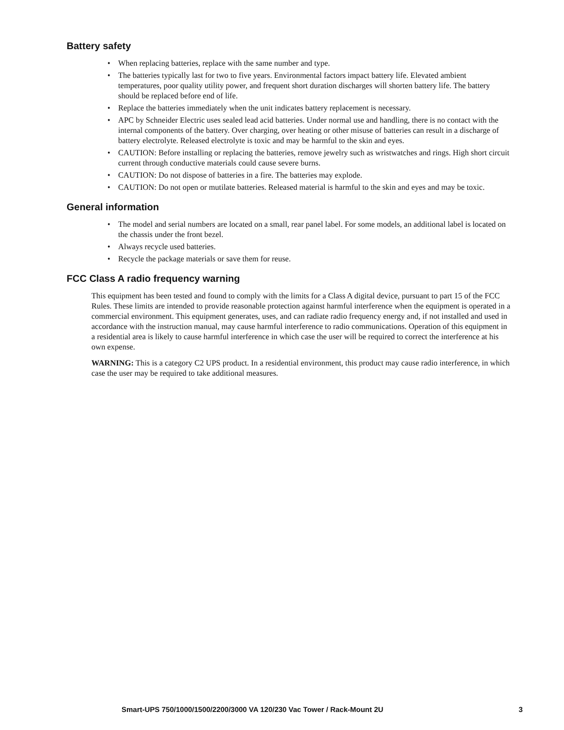Battery safety
• When replacing batteries, replace with the same number and type.
• The batteries typically last for two to five years. Environmental factors impact battery life. Elevated ambient temperatures, poor quality utility power, and frequent short duration discharges will shorten battery life. The battery should be replaced before end of life.
• Replace the batteries immediately when the unit indicates battery replacement is necessary.
• APC by Schneider Electric uses sealed lead acid batteries. Under normal use and handling, there is no contact with the internal components of the battery. Over charging, over heating or other misuse of batteries can result in a discharge of battery electrolyte. Released electrolyte is toxic and may be harmful to the skin and eyes.
• CAUTION: Before installing or replacing the batteries, remove jewelry such as wristwatches and rings. High short circuit current through conductive materials could cause severe burns.
• CAUTION: Do not dispose of batteries in a fire. The batteries may explode.
• CAUTION: Do not open or mutilate batteries. Released material is harmful to the skin and eyes and may be toxic.
General information
• The model and serial numbers are located on a small, rear panel label. For some models, an additional label is located on the chassis under the front bezel.
• Always recycle used batteries.
• Recycle the package materials or save them for reuse.
FCC Class A radio frequency warning
This equipment has been tested and found to comply with the limits for a Class A digital device, pursuant to part 15 of the FCC Rules. These limits are intended to provide reasonable protection against harmful interference when the equipment is operated in a commercial environment. This equipment generates, uses, and can radiate radio frequency energy and, if not installed and used in accordance with the instruction manual, may cause harmful interference to radio communications. Operation of this equipment in a residential area is likely to cause harmful interference in which case the user will be required to correct the interference at his own expense.
WARNING: This is a category C2 UPS product. In a residential environment, this product may cause radio interference, in which case the user may be required to take additional measures.
Smart-UPS 750/1000/1500/2200/3000 VA 120/230 Vac Tower / Rack-Mount 2U 3